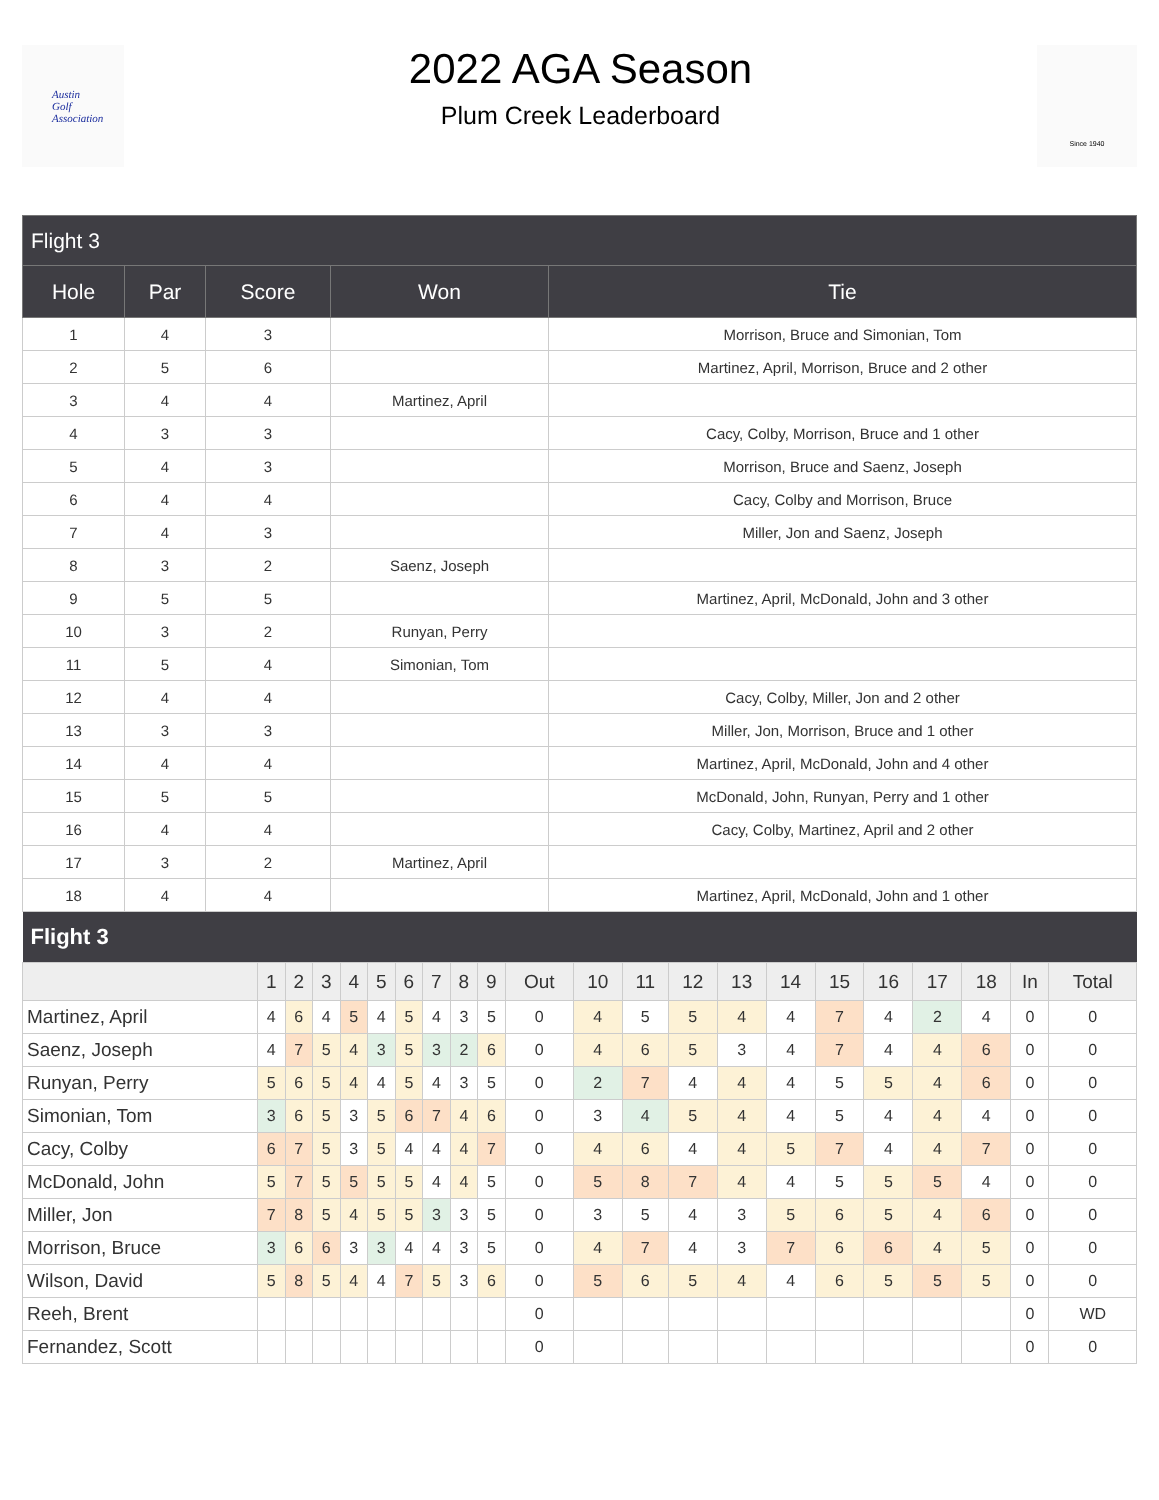Austin
Golf
Association
2022 AGA Season
Plum Creek Leaderboard
Since 1940
| Flight 3 | | | | |
| --- | --- | --- | --- | --- |
| Hole | Par | Score | Won | Tie |
| 1 | 4 | 3 | | Morrison, Bruce and Simonian, Tom |
| 2 | 5 | 6 | | Martinez, April, Morrison, Bruce and 2 other |
| 3 | 4 | 4 | Martinez, April | |
| 4 | 3 | 3 | | Cacy, Colby, Morrison, Bruce and 1 other |
| 5 | 4 | 3 | | Morrison, Bruce and Saenz, Joseph |
| 6 | 4 | 4 | | Cacy, Colby and Morrison, Bruce |
| 7 | 4 | 3 | | Miller, Jon and Saenz, Joseph |
| 8 | 3 | 2 | Saenz, Joseph | |
| 9 | 5 | 5 | | Martinez, April, McDonald, John and 3 other |
| 10 | 3 | 2 | Runyan, Perry | |
| 11 | 5 | 4 | Simonian, Tom | |
| 12 | 4 | 4 | | Cacy, Colby, Miller, Jon and 2 other |
| 13 | 3 | 3 | | Miller, Jon, Morrison, Bruce and 1 other |
| 14 | 4 | 4 | | Martinez, April, McDonald, John and 4 other |
| 15 | 5 | 5 | | McDonald, John, Runyan, Perry and 1 other |
| 16 | 4 | 4 | | Cacy, Colby, Martinez, April and 2 other |
| 17 | 3 | 2 | Martinez, April | |
| 18 | 4 | 4 | | Martinez, April, McDonald, John and 1 other |
| Flight 3 | | | | | | | | | | | | | | | | | | | | | |
| --- | --- | --- | --- | --- | --- | --- | --- | --- | --- | --- | --- | --- | --- | --- | --- | --- | --- | --- | --- | --- | --- |
| | 1 | 2 | 3 | 4 | 5 | 6 | 7 | 8 | 9 | Out | 10 | 11 | 12 | 13 | 14 | 15 | 16 | 17 | 18 | In | Total |
| Martinez, April | 4 | 6 | 4 | 5 | 4 | 5 | 4 | 3 | 5 | 0 | 4 | 5 | 5 | 4 | 4 | 7 | 4 | 2 | 4 | 0 | 0 |
| Saenz, Joseph | 4 | 7 | 5 | 4 | 3 | 5 | 3 | 2 | 6 | 0 | 4 | 6 | 5 | 3 | 4 | 7 | 4 | 4 | 6 | 0 | 0 |
| Runyan, Perry | 5 | 6 | 5 | 4 | 4 | 5 | 4 | 3 | 5 | 0 | 2 | 7 | 4 | 4 | 4 | 5 | 5 | 4 | 6 | 0 | 0 |
| Simonian, Tom | 3 | 6 | 5 | 3 | 5 | 6 | 7 | 4 | 6 | 0 | 3 | 4 | 5 | 4 | 4 | 5 | 4 | 4 | 4 | 0 | 0 |
| Cacy, Colby | 6 | 7 | 5 | 3 | 5 | 4 | 4 | 4 | 7 | 0 | 4 | 6 | 4 | 4 | 5 | 7 | 4 | 4 | 7 | 0 | 0 |
| McDonald, John | 5 | 7 | 5 | 5 | 5 | 5 | 4 | 4 | 5 | 0 | 5 | 8 | 7 | 4 | 4 | 5 | 5 | 5 | 4 | 0 | 0 |
| Miller, Jon | 7 | 8 | 5 | 4 | 5 | 5 | 3 | 3 | 5 | 0 | 3 | 5 | 4 | 3 | 5 | 6 | 5 | 4 | 6 | 0 | 0 |
| Morrison, Bruce | 3 | 6 | 6 | 3 | 3 | 4 | 4 | 3 | 5 | 0 | 4 | 7 | 4 | 3 | 7 | 6 | 6 | 4 | 5 | 0 | 0 |
| Wilson, David | 5 | 8 | 5 | 4 | 4 | 7 | 5 | 3 | 6 | 0 | 5 | 6 | 5 | 4 | 4 | 6 | 5 | 5 | 5 | 0 | 0 |
| Reeh, Brent | | | | | | | | | | 0 | | | | | | | | | | 0 | WD |
| Fernandez, Scott | | | | | | | | | | 0 | | | | | | | | | | 0 | 0 |